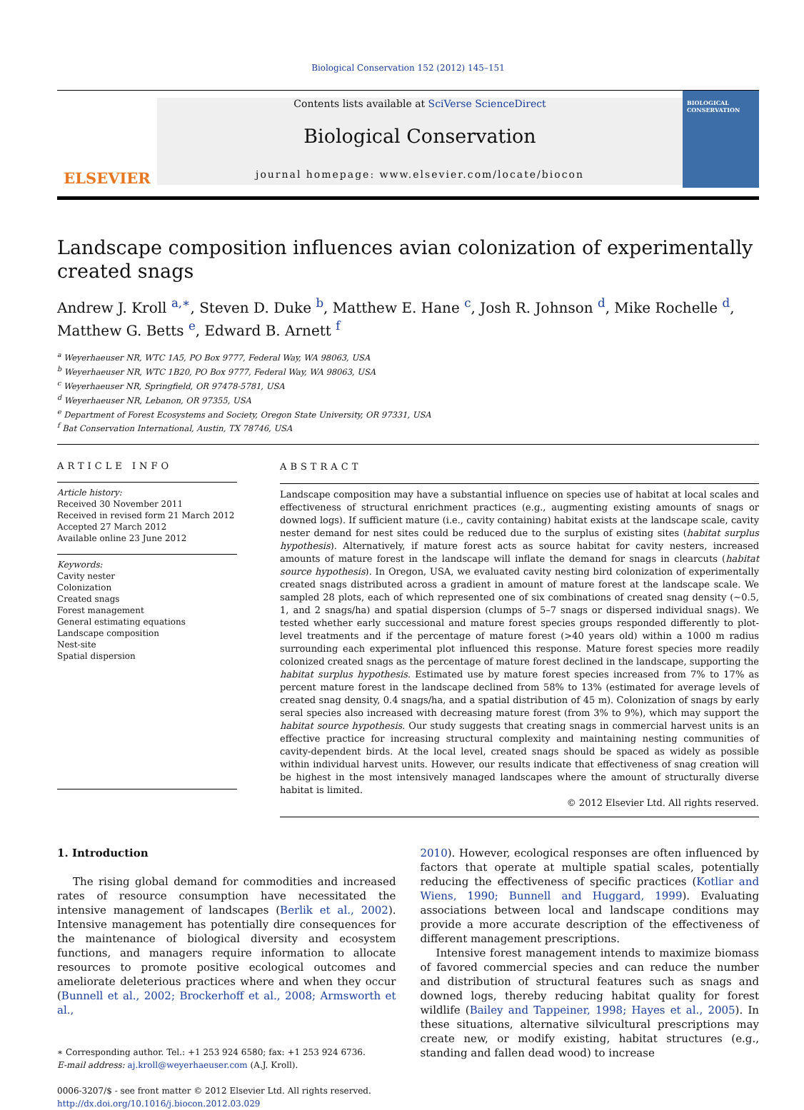Biological Conservation 152 (2012) 145–151
ELSEVIER
Contents lists available at SciVerse ScienceDirect
Biological Conservation
journal homepage: www.elsevier.com/locate/biocon
BIOLOGICAL CONSERVATION
Landscape composition influences avian colonization of experimentally created snags
Andrew J. Kroll <sup>a,</sup><sup>∗</sup>, Steven D. Duke <sup>b</sup>, Matthew E. Hane <sup>c</sup>, Josh R. Johnson <sup>d</sup>, Mike Rochelle <sup>d</sup>, Matthew G. Betts <sup>e</sup>, Edward B. Arnett <sup>f</sup>
<sup>a</sup> Weyerhaeuser NR, WTC 1A5, PO Box 9777, Federal Way, WA 98063, USA
<sup>b</sup> Weyerhaeuser NR, WTC 1B20, PO Box 9777, Federal Way, WA 98063, USA
<sup>c</sup> Weyerhaeuser NR, Springfield, OR 97478-5781, USA
<sup>d</sup> Weyerhaeuser NR, Lebanon, OR 97355, USA
<sup>e</sup> Department of Forest Ecosystems and Society, Oregon State University, OR 97331, USA
<sup>f</sup> Bat Conservation International, Austin, TX 78746, USA
ARTICLE INFO
Article history:
Received 30 November 2011
Received in revised form 21 March 2012
Accepted 27 March 2012
Available online 23 June 2012
Keywords:
Cavity nester
Colonization
Created snags
Forest management
General estimating equations
Landscape composition
Nest-site
Spatial dispersion
ABSTRACT
Landscape composition may have a substantial influence on species use of habitat at local scales and effectiveness of structural enrichment practices (e.g., augmenting existing amounts of snags or downed logs). If sufficient mature (i.e., cavity containing) habitat exists at the landscape scale, cavity nester demand for nest sites could be reduced due to the surplus of existing sites (habitat surplus hypothesis). Alternatively, if mature forest acts as source habitat for cavity nesters, increased amounts of mature forest in the landscape will inflate the demand for snags in clearcuts (habitat source hypothesis). In Oregon, USA, we evaluated cavity nesting bird colonization of experimentally created snags distributed across a gradient in amount of mature forest at the landscape scale. We sampled 28 plots, each of which represented one of six combinations of created snag density (∼0.5, 1, and 2 snags/ha) and spatial dispersion (clumps of 5–7 snags or dispersed individual snags). We tested whether early successional and mature forest species groups responded differently to plot-level treatments and if the percentage of mature forest (>40 years old) within a 1000 m radius surrounding each experimental plot influenced this response. Mature forest species more readily colonized created snags as the percentage of mature forest declined in the landscape, supporting the habitat surplus hypothesis. Estimated use by mature forest species increased from 7% to 17% as percent mature forest in the landscape declined from 58% to 13% (estimated for average levels of created snag density, 0.4 snags/ha, and a spatial distribution of 45 m). Colonization of snags by early seral species also increased with decreasing mature forest (from 3% to 9%), which may support the habitat source hypothesis. Our study suggests that creating snags in commercial harvest units is an effective practice for increasing structural complexity and maintaining nesting communities of cavity-dependent birds. At the local level, created snags should be spaced as widely as possible within individual harvest units. However, our results indicate that effectiveness of snag creation will be highest in the most intensively managed landscapes where the amount of structurally diverse habitat is limited.
© 2012 Elsevier Ltd. All rights reserved.
1. Introduction
The rising global demand for commodities and increased rates of resource consumption have necessitated the intensive management of landscapes (Berlik et al., 2002). Intensive management has potentially dire consequences for the maintenance of biological diversity and ecosystem functions, and managers require information to allocate resources to promote positive ecological outcomes and ameliorate deleterious practices where and when they occur (Bunnell et al., 2002; Brockerhoff et al., 2008; Armsworth et al.,
∗ Corresponding author. Tel.: +1 253 924 6580; fax: +1 253 924 6736.
E-mail address: aj.kroll@weyerhaeuser.com (A.J. Kroll).
0006-3207/$ - see front matter © 2012 Elsevier Ltd. All rights reserved.
http://dx.doi.org/10.1016/j.biocon.2012.03.029
2010). However, ecological responses are often influenced by factors that operate at multiple spatial scales, potentially reducing the effectiveness of specific practices (Kotliar and Wiens, 1990; Bunnell and Huggard, 1999). Evaluating associations between local and landscape conditions may provide a more accurate description of the effectiveness of different management prescriptions.
Intensive forest management intends to maximize biomass of favored commercial species and can reduce the number and distribution of structural features such as snags and downed logs, thereby reducing habitat quality for forest wildlife (Bailey and Tappeiner, 1998; Hayes et al., 2005). In these situations, alternative silvicultural prescriptions may create new, or modify existing, habitat structures (e.g., standing and fallen dead wood) to increase